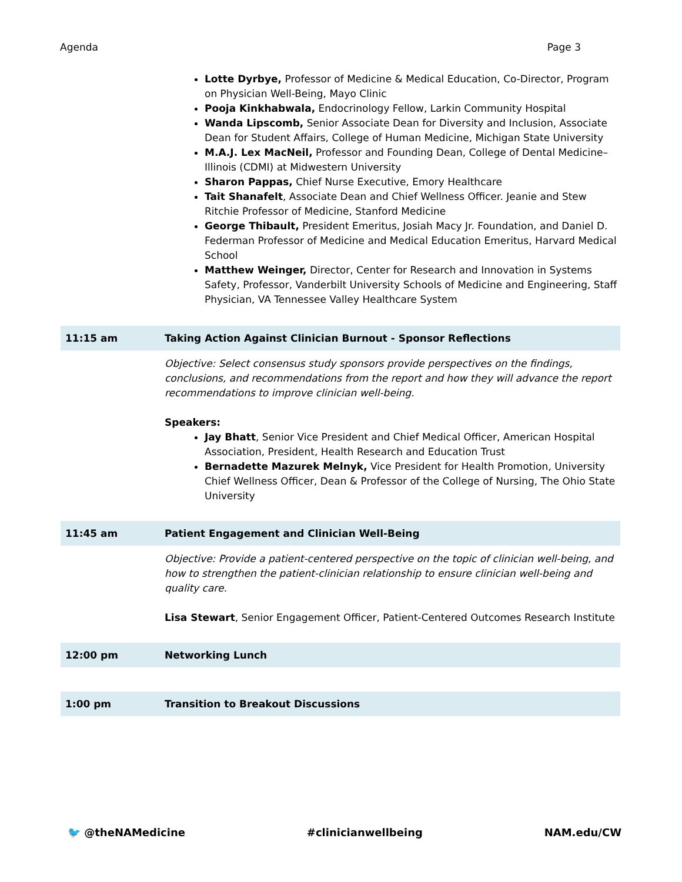Agenda Page 3
Lotte Dyrbye, Professor of Medicine & Medical Education, Co-Director, Program on Physician Well-Being, Mayo Clinic
Pooja Kinkhabwala, Endocrinology Fellow, Larkin Community Hospital
Wanda Lipscomb, Senior Associate Dean for Diversity and Inclusion, Associate Dean for Student Affairs, College of Human Medicine, Michigan State University
M.A.J. Lex MacNeil, Professor and Founding Dean, College of Dental Medicine–Illinois (CDMI) at Midwestern University
Sharon Pappas, Chief Nurse Executive, Emory Healthcare
Tait Shanafelt, Associate Dean and Chief Wellness Officer. Jeanie and Stew Ritchie Professor of Medicine, Stanford Medicine
George Thibault, President Emeritus, Josiah Macy Jr. Foundation, and Daniel D. Federman Professor of Medicine and Medical Education Emeritus, Harvard Medical School
Matthew Weinger, Director, Center for Research and Innovation in Systems Safety, Professor, Vanderbilt University Schools of Medicine and Engineering, Staff Physician, VA Tennessee Valley Healthcare System
| 11:15 am | Taking Action Against Clinician Burnout - Sponsor Reflections |
| | Objective: Select consensus study sponsors provide perspectives on the findings, conclusions, and recommendations from the report and how they will advance the report recommendations to improve clinician well-being. Speakers: Jay Bhatt , Senior Vice President and Chief Medical Officer, American Hospital Association, President, Health Research and Education Trust Bernadette Mazurek Melnyk, Vice President for Health Promotion, University Chief Wellness Officer, Dean & Professor of the College of Nursing, The Ohio State University |
| 11:45 am | Patient Engagement and Clinician Well-Being |
| | Objective: Provide a patient-centered perspective on the topic of clinician well-being, and how to strengthen the patient-clinician relationship to ensure clinician well-being and quality care. Lisa Stewart , Senior Engagement Officer, Patient-Centered Outcomes Research Institute |
| 12:00 pm | Networking Lunch |
| 1:00 pm | Transition to Breakout Discussions |
🐦 @theNAMedicine #clinicianwellbeing NAM.edu/CW